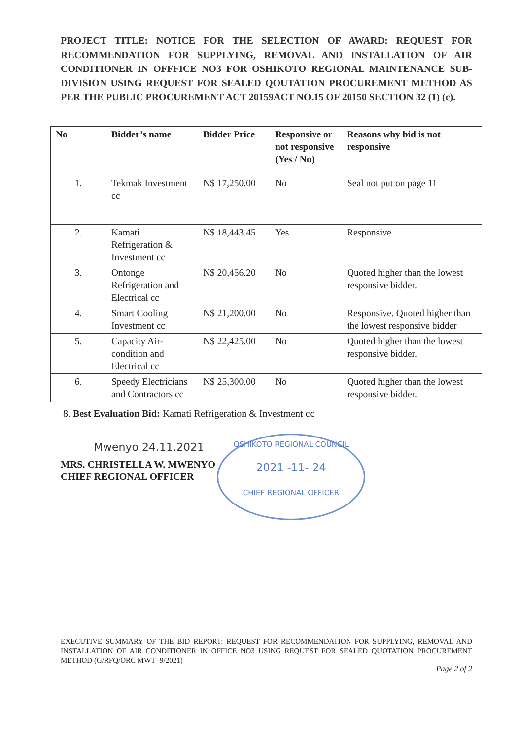PROJECT TITLE: NOTICE FOR THE SELECTION OF AWARD: REQUEST FOR RECOMMENDATION FOR SUPPLYING, REMOVAL AND INSTALLATION OF AIR CONDITIONER IN OFFFICE NO3 FOR OSHIKOTO REGIONAL MAINTENANCE SUB-DIVISION USING REQUEST FOR SEALED QOUTATION PROCUREMENT METHOD AS PER THE PUBLIC PROCUREMENT ACT 20159ACT NO.15 OF 20150 SECTION 32 (1) (c).
| No | Bidder’s name | Bidder Price | Responsive or not responsive (Yes / No) | Reasons why bid is not responsive |
| --- | --- | --- | --- | --- |
| 1. | Tekmak Investment cc | N$ 17,250.00 | No | Seal not put on page 11 |
| 2. | Kamati Refrigeration & Investment cc | N$ 18,443.45 | Yes | Responsive |
| 3. | Ontonge Refrigeration and Electrical cc | N$ 20,456.20 | No | Quoted higher than the lowest responsive bidder. |
| 4. | Smart Cooling Investment cc | N$ 21,200.00 | No | Responsive. Quoted higher than the lowest responsive bidder |
| 5. | Capacity Air-condition and Electrical cc | N$ 22,425.00 | No | Quoted higher than the lowest responsive bidder. |
| 6. | Speedy Electricians and Contractors cc | N$ 25,300.00 | No | Quoted higher than the lowest responsive bidder. |
8. Best Evaluation Bid: Kamati Refrigeration & Investment cc
Mwenyo 24.11.2021
MRS. CHRISTELLA W. MWENYO
CHIEF REGIONAL OFFICER
OSHIKOTO REGIONAL COUNCIL
2021 -11- 24
CHIEF REGIONAL OFFICER
EXECUTIVE SUMMARY OF THE BID REPORT: REQUEST FOR RECOMMENDATION FOR SUPPLYING, REMOVAL AND INSTALLATION OF AIR CONDITIONER IN OFFICE NO3 USING REQUEST FOR SEALED QUOTATION PROCUREMENT METHOD (G/RFQ/ORC MWT -9/2021)
Page 2 of 2